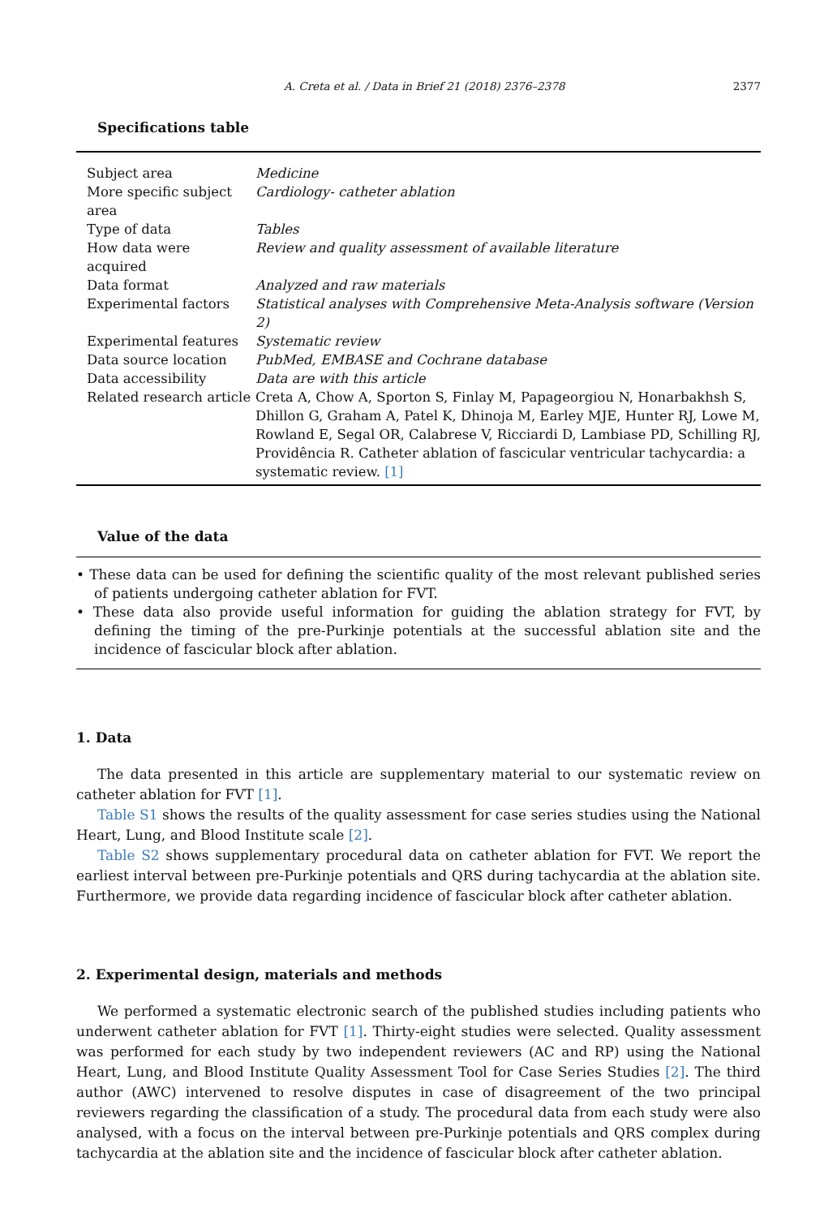A. Creta et al. / Data in Brief 21 (2018) 2376–2378 2377
Specifications table
| Subject area | Medicine |
| More specific subject area | Cardiology- catheter ablation |
| Type of data | Tables |
| How data were acquired | Review and quality assessment of available literature |
| Data format | Analyzed and raw materials |
| Experimental factors | Statistical analyses with Comprehensive Meta-Analysis software (Version 2) |
| Experimental features | Systematic review |
| Data source location | PubMed, EMBASE and Cochrane database |
| Data accessibility | Data are with this article |
| Related research article | Creta A, Chow A, Sporton S, Finlay M, Papageorgiou N, Honarbakhsh S, Dhillon G, Graham A, Patel K, Dhinoja M, Earley MJE, Hunter RJ, Lowe M, Rowland E, Segal OR, Calabrese V, Ricciardi D, Lambiase PD, Schilling RJ, Providência R. Catheter ablation of fascicular ventricular tachycardia: a systematic review. [1] |
Value of the data
• These data can be used for defining the scientific quality of the most relevant published series of patients undergoing catheter ablation for FVT.
• These data also provide useful information for guiding the ablation strategy for FVT, by defining the timing of the pre-Purkinje potentials at the successful ablation site and the incidence of fascicular block after ablation.
1. Data
The data presented in this article are supplementary material to our systematic review on catheter ablation for FVT [1].
Table S1 shows the results of the quality assessment for case series studies using the National Heart, Lung, and Blood Institute scale [2].
Table S2 shows supplementary procedural data on catheter ablation for FVT. We report the earliest interval between pre-Purkinje potentials and QRS during tachycardia at the ablation site. Furthermore, we provide data regarding incidence of fascicular block after catheter ablation.
2. Experimental design, materials and methods
We performed a systematic electronic search of the published studies including patients who underwent catheter ablation for FVT [1]. Thirty-eight studies were selected. Quality assessment was performed for each study by two independent reviewers (AC and RP) using the National Heart, Lung, and Blood Institute Quality Assessment Tool for Case Series Studies [2]. The third author (AWC) intervened to resolve disputes in case of disagreement of the two principal reviewers regarding the classification of a study. The procedural data from each study were also analysed, with a focus on the interval between pre-Purkinje potentials and QRS complex during tachycardia at the ablation site and the incidence of fascicular block after catheter ablation.